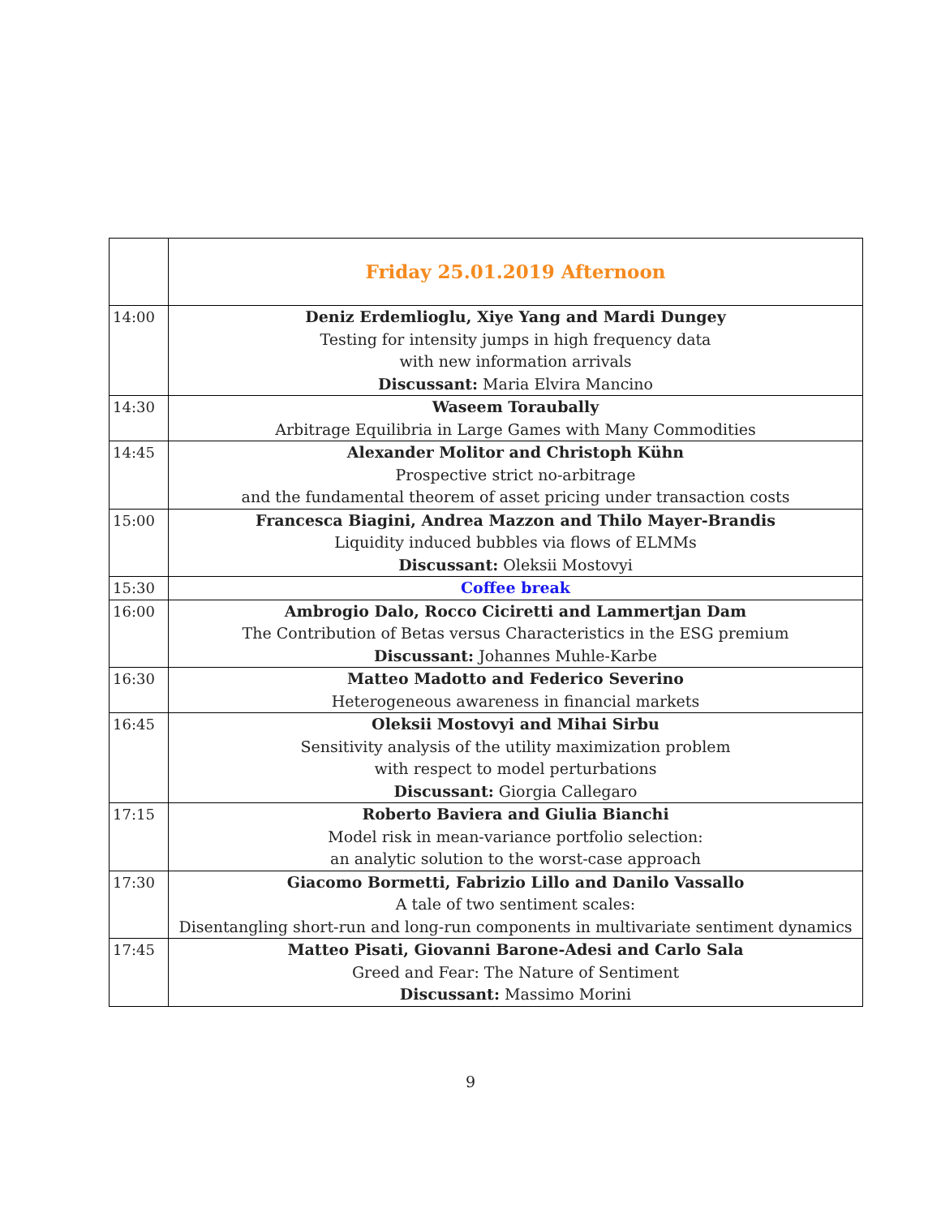| | Friday 25.01.2019 Afternoon |
| 14:00 | Deniz Erdemlioglu, Xiye Yang and Mardi Dungey Testing for intensity jumps in high frequency data with new information arrivals Discussant: Maria Elvira Mancino |
| 14:30 | Waseem Toraubally Arbitrage Equilibria in Large Games with Many Commodities |
| 14:45 | Alexander Molitor and Christoph Kühn Prospective strict no-arbitrage and the fundamental theorem of asset pricing under transaction costs |
| 15:00 | Francesca Biagini, Andrea Mazzon and Thilo Mayer-Brandis Liquidity induced bubbles via flows of ELMMs Discussant: Oleksii Mostovyi |
| 15:30 | Coffee break |
| 16:00 | Ambrogio Dalo, Rocco Ciciretti and Lammertjan Dam The Contribution of Betas versus Characteristics in the ESG premium Discussant: Johannes Muhle-Karbe |
| 16:30 | Matteo Madotto and Federico Severino Heterogeneous awareness in financial markets |
| 16:45 | Oleksii Mostovyi and Mihai Sirbu Sensitivity analysis of the utility maximization problem with respect to model perturbations Discussant: Giorgia Callegaro |
| 17:15 | Roberto Baviera and Giulia Bianchi Model risk in mean-variance portfolio selection: an analytic solution to the worst-case approach |
| 17:30 | Giacomo Bormetti, Fabrizio Lillo and Danilo Vassallo A tale of two sentiment scales: Disentangling short-run and long-run components in multivariate sentiment dynamics |
| 17:45 | Matteo Pisati, Giovanni Barone-Adesi and Carlo Sala Greed and Fear: The Nature of Sentiment Discussant: Massimo Morini |
9